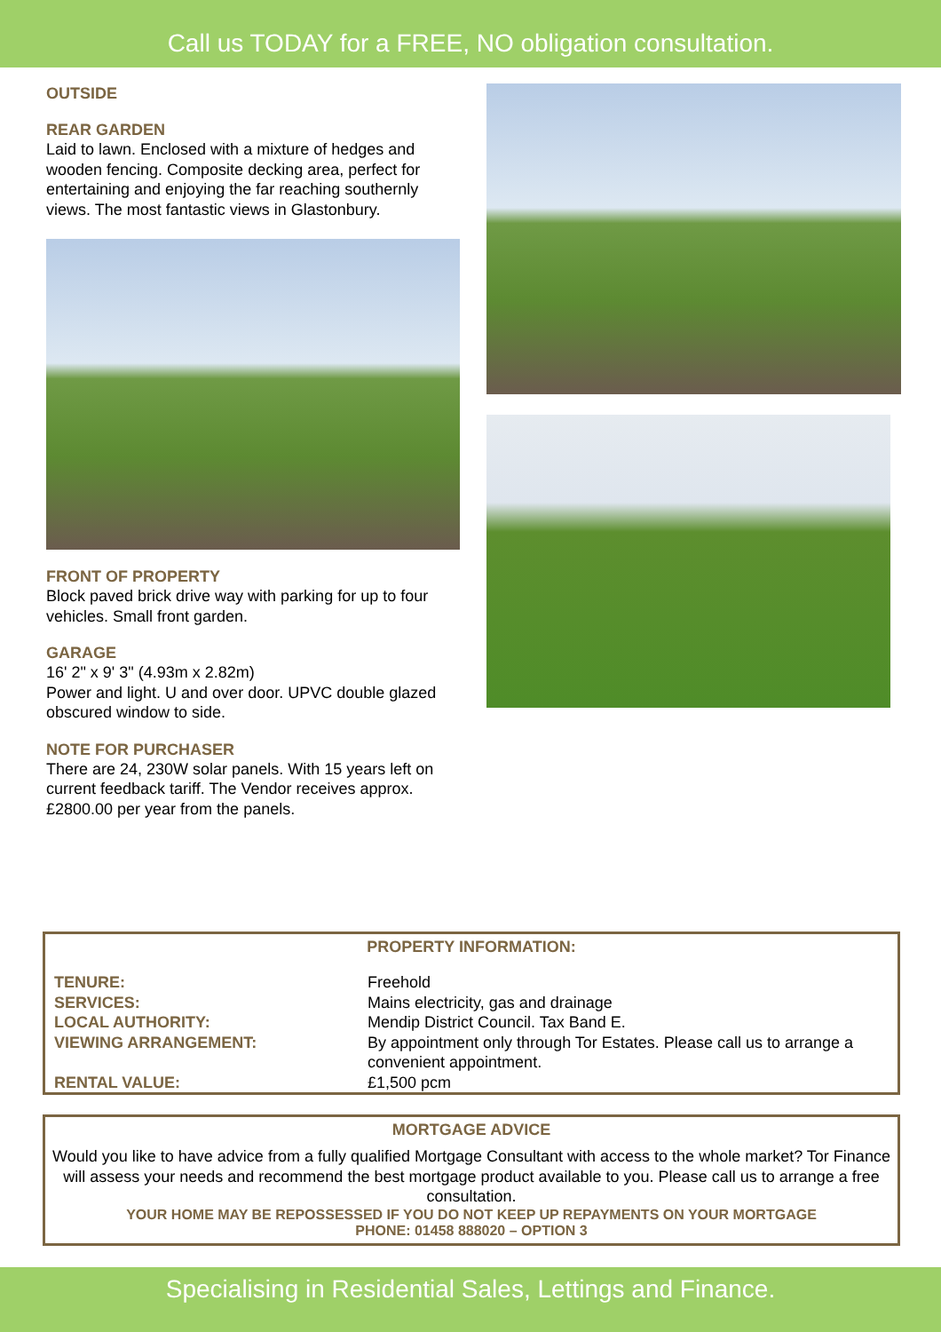Call us TODAY for a FREE, NO obligation consultation.
OUTSIDE
REAR GARDEN
Laid to lawn. Enclosed with a mixture of hedges and wooden fencing. Composite decking area, perfect for entertaining and enjoying the far reaching southernly views. The most fantastic views in Glastonbury.
FRONT OF PROPERTY
Block paved brick drive way with parking for up to four vehicles. Small front garden.
GARAGE
16' 2" x 9' 3" (4.93m x 2.82m)
Power and light. U and over door. UPVC double glazed obscured window to side.
NOTE FOR PURCHASER
There are 24, 230W solar panels. With 15 years left on current feedback tariff. The Vendor receives approx. £2800.00 per year from the panels.
PROPERTY INFORMATION:
| TENURE: | Freehold |
| SERVICES: | Mains electricity, gas and drainage |
| LOCAL AUTHORITY: | Mendip District Council. Tax Band E. |
| VIEWING ARRANGEMENT: | By appointment only through Tor Estates. Please call us to arrange a convenient appointment. |
| RENTAL VALUE: | £1,500 pcm |
MORTGAGE ADVICE
Would you like to have advice from a fully qualified Mortgage Consultant with access to the whole market? Tor Finance will assess your needs and recommend the best mortgage product available to you. Please call us to arrange a free consultation.
YOUR HOME MAY BE REPOSSESSED IF YOU DO NOT KEEP UP REPAYMENTS ON YOUR MORTGAGE
PHONE: 01458 888020 – OPTION 3
Specialising in Residential Sales, Lettings and Finance.